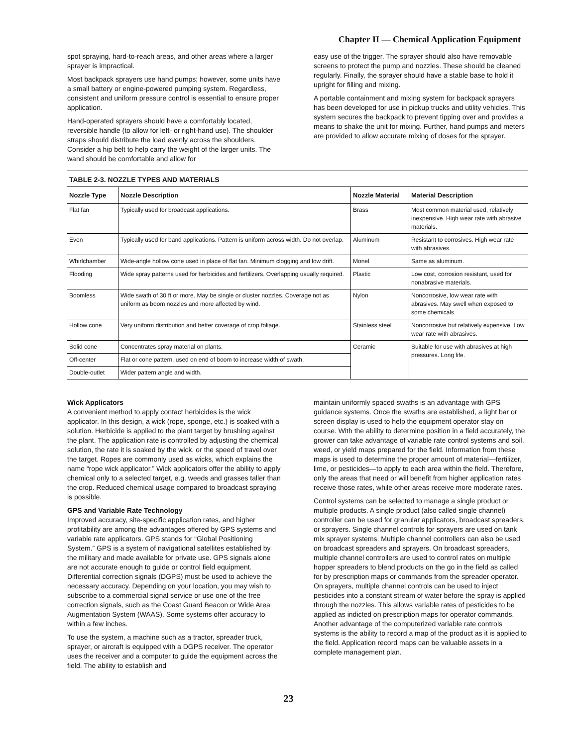Chapter II — Chemical Application Equipment
spot spraying, hard-to-reach areas, and other areas where a larger sprayer is impractical.
Most backpack sprayers use hand pumps; however, some units have a small battery or engine-powered pumping system. Regardless, consistent and uniform pressure control is essential to ensure proper application.
Hand-operated sprayers should have a comfortably located, reversible handle (to allow for left- or right-hand use). The shoulder straps should distribute the load evenly across the shoulders. Consider a hip belt to help carry the weight of the larger units. The wand should be comfortable and allow for
easy use of the trigger. The sprayer should also have removable screens to protect the pump and nozzles. These should be cleaned regularly. Finally, the sprayer should have a stable base to hold it upright for filling and mixing.
A portable containment and mixing system for backpack sprayers has been developed for use in pickup trucks and utility vehicles. This system secures the backpack to prevent tipping over and provides a means to shake the unit for mixing. Further, hand pumps and meters are provided to allow accurate mixing of doses for the sprayer.
TABLE 2-3. NOZZLE TYPES AND MATERIALS
| Nozzle Type | Nozzle Description | Nozzle Material | Material Description |
| --- | --- | --- | --- |
| Flat fan | Typically used for broadcast applications. | Brass | Most common material used, relatively inexpensive. High wear rate with abrasive materials. |
| Even | Typically used for band applications. Pattern is uniform across width. Do not overlap. | Aluminum | Resistant to corrosives. High wear rate with abrasives. |
| Whirlchamber | Wide-angle hollow cone used in place of flat fan. Minimum clogging and low drift. | Monel | Same as aluminum. |
| Flooding | Wide spray patterns used for herbicides and fertilizers. Overlapping usually required. | Plastic | Low cost, corrosion resistant, used for nonabrasive materials. |
| Boomless | Wide swath of 30 ft or more. May be single or cluster nozzles. Coverage not as uniform as boom nozzles and more affected by wind. | Nylon | Noncorrosive, low wear rate with abrasives. May swell when exposed to some chemicals. |
| Hollow cone | Very uniform distribution and better coverage of crop foliage. | Stainless steel | Noncorrosive but relatively expensive. Low wear rate with abrasives. |
| Solid cone | Concentrates spray material on plants. | Ceramic | Suitable for use with abrasives at high pressures. Long life. |
| Off-center | Flat or cone pattern, used on end of boom to increase width of swath. | | |
| Double-outlet | Wider pattern angle and width. | | |
Wick Applicators
A convenient method to apply contact herbicides is the wick applicator. In this design, a wick (rope, sponge, etc.) is soaked with a solution. Herbicide is applied to the plant target by brushing against the plant. The application rate is controlled by adjusting the chemical solution, the rate it is soaked by the wick, or the speed of travel over the target. Ropes are commonly used as wicks, which explains the name “rope wick applicator.” Wick applicators offer the ability to apply chemical only to a selected target, e.g. weeds and grasses taller than the crop. Reduced chemical usage compared to broadcast spraying is possible.
GPS and Variable Rate Technology
Improved accuracy, site-specific application rates, and higher profitability are among the advantages offered by GPS systems and variable rate applicators. GPS stands for “Global Positioning System.” GPS is a system of navigational satellites established by the military and made available for private use. GPS signals alone are not accurate enough to guide or control field equipment. Differential correction signals (DGPS) must be used to achieve the necessary accuracy. Depending on your location, you may wish to subscribe to a commercial signal service or use one of the free correction signals, such as the Coast Guard Beacon or Wide Area Augmentation System (WAAS). Some systems offer accuracy to within a few inches.
To use the system, a machine such as a tractor, spreader truck, sprayer, or aircraft is equipped with a DGPS receiver. The operator uses the receiver and a computer to guide the equipment across the field. The ability to establish and
maintain uniformly spaced swaths is an advantage with GPS guidance systems. Once the swaths are established, a light bar or screen display is used to help the equipment operator stay on course. With the ability to determine position in a field accurately, the grower can take advantage of variable rate control systems and soil, weed, or yield maps prepared for the field. Information from these maps is used to determine the proper amount of material—fertilizer, lime, or pesticides—to apply to each area within the field. Therefore, only the areas that need or will benefit from higher application rates receive those rates, while other areas receive more moderate rates.
Control systems can be selected to manage a single product or multiple products. A single product (also called single channel) controller can be used for granular applicators, broadcast spreaders, or sprayers. Single channel controls for sprayers are used on tank mix sprayer systems. Multiple channel controllers can also be used on broadcast spreaders and sprayers. On broadcast spreaders, multiple channel controllers are used to control rates on multiple hopper spreaders to blend products on the go in the field as called for by prescription maps or commands from the spreader operator. On sprayers, multiple channel controls can be used to inject pesticides into a constant stream of water before the spray is applied through the nozzles. This allows variable rates of pesticides to be applied as indicted on prescription maps for operator commands. Another advantage of the computerized variable rate controls systems is the ability to record a map of the product as it is applied to the field. Application record maps can be valuable assets in a complete management plan.
23